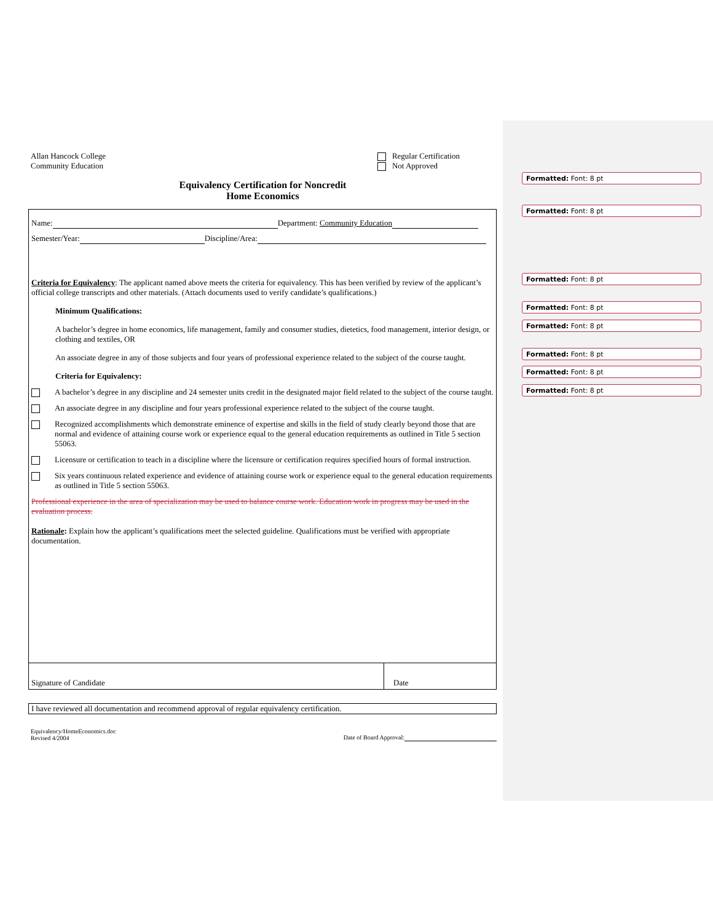Formatted: Font: 8 pt
Formatted: Font: 8 pt
Formatted: Font: 8 pt
Formatted: Font: 8 pt
Formatted: Font: 8 pt
Formatted: Font: 8 pt
Formatted: Font: 8 pt
Formatted: Font: 8 pt
Allan Hancock College
Community Education
Regular Certification
Not Approved
Equivalency Certification for Noncredit
Home Economics
Name: Department: Community Education
Semester/Year: Discipline/Area:
Criteria for Equivalency: The applicant named above meets the criteria for equivalency. This has been verified by review of the applicant’s official college transcripts and other materials. (Attach documents used to verify candidate’s qualifications.)
Minimum Qualifications:
A bachelor’s degree in home economics, life management, family and consumer studies, dietetics, food management, interior design, or clothing and textiles, OR
An associate degree in any of those subjects and four years of professional experience related to the subject of the course taught.
Criteria for Equivalency:
A bachelor’s degree in any discipline and 24 semester units credit in the designated major field related to the subject of the course taught.
An associate degree in any discipline and four years professional experience related to the subject of the course taught.
Recognized accomplishments which demonstrate eminence of expertise and skills in the field of study clearly beyond those that are normal and evidence of attaining course work or experience equal to the general education requirements as outlined in Title 5 section 55063.
Licensure or certification to teach in a discipline where the licensure or certification requires specified hours of formal instruction.
Six years continuous related experience and evidence of attaining course work or experience equal to the general education requirements as outlined in Title 5 section 55063.
Professional experience in the area of specialization may be used to balance course work. Education work in progress may be used in the evaluation process.
Rationale: Explain how the applicant’s qualifications meet the selected guideline. Qualifications must be verified with appropriate documentation.
Signature of Candidate Date
I have reviewed all documentation and recommend approval of regular equivalency certification.
Equivalency/HomeEconomics.doc
Revised 4/2004
Date of Board Approval: